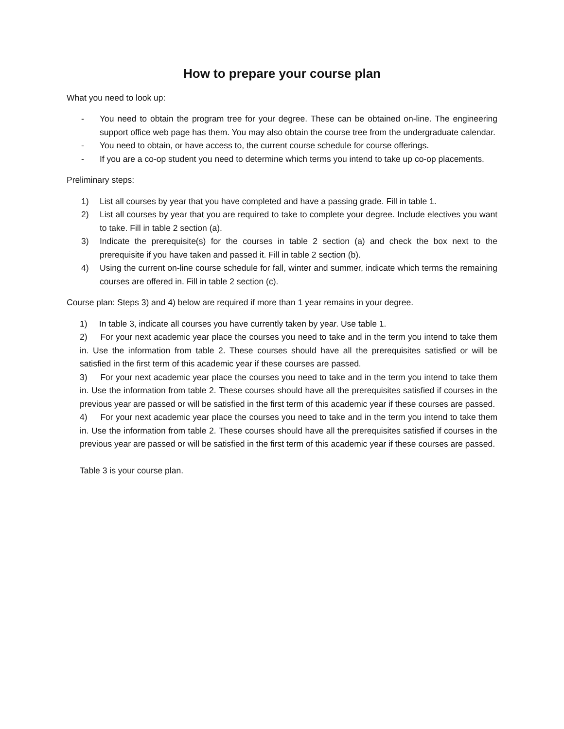How to prepare your course plan
What you need to look up:
- You need to obtain the program tree for your degree. These can be obtained on-line. The engineering support office web page has them. You may also obtain the course tree from the undergraduate calendar.
- You need to obtain, or have access to, the current course schedule for course offerings.
- If you are a co-op student you need to determine which terms you intend to take up co-op placements.
Preliminary steps:
1) List all courses by year that you have completed and have a passing grade. Fill in table 1.
2) List all courses by year that you are required to take to complete your degree. Include electives you want to take. Fill in table 2 section (a).
3) Indicate the prerequisite(s) for the courses in table 2 section (a) and check the box next to the prerequisite if you have taken and passed it. Fill in table 2 section (b).
4) Using the current on-line course schedule for fall, winter and summer, indicate which terms the remaining courses are offered in. Fill in table 2 section (c).
Course plan: Steps 3) and 4) below are required if more than 1 year remains in your degree.
1) In table 3, indicate all courses you have currently taken by year. Use table 1.
2) For your next academic year place the courses you need to take and in the term you intend to take them in. Use the information from table 2. These courses should have all the prerequisites satisfied or will be satisfied in the first term of this academic year if these courses are passed.
3) For your next academic year place the courses you need to take and in the term you intend to take them in. Use the information from table 2. These courses should have all the prerequisites satisfied if courses in the previous year are passed or will be satisfied in the first term of this academic year if these courses are passed.
4) For your next academic year place the courses you need to take and in the term you intend to take them in. Use the information from table 2. These courses should have all the prerequisites satisfied if courses in the previous year are passed or will be satisfied in the first term of this academic year if these courses are passed.
Table 3 is your course plan.